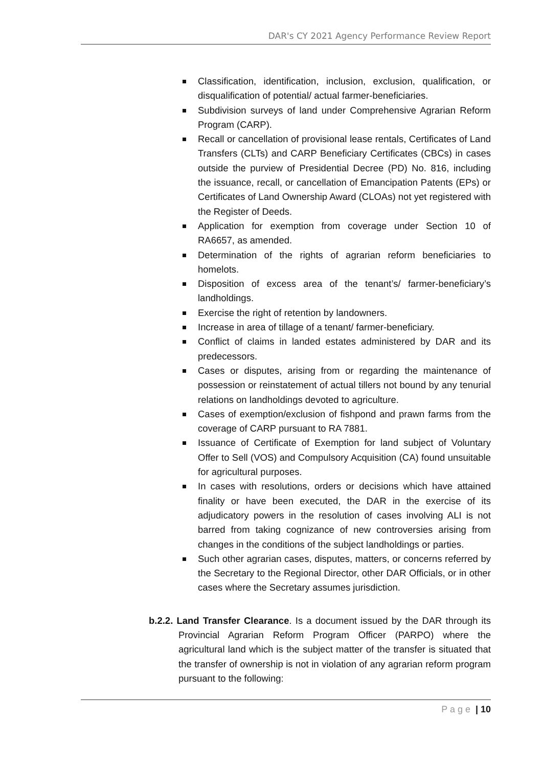DAR's CY 2021 Agency Performance Review Report
Classification, identification, inclusion, exclusion, qualification, or disqualification of potential/ actual farmer-beneficiaries.
Subdivision surveys of land under Comprehensive Agrarian Reform Program (CARP).
Recall or cancellation of provisional lease rentals, Certificates of Land Transfers (CLTs) and CARP Beneficiary Certificates (CBCs) in cases outside the purview of Presidential Decree (PD) No. 816, including the issuance, recall, or cancellation of Emancipation Patents (EPs) or Certificates of Land Ownership Award (CLOAs) not yet registered with the Register of Deeds.
Application for exemption from coverage under Section 10 of RA6657, as amended.
Determination of the rights of agrarian reform beneficiaries to homelots.
Disposition of excess area of the tenant’s/ farmer-beneficiary’s landholdings.
Exercise the right of retention by landowners.
Increase in area of tillage of a tenant/ farmer-beneficiary.
Conflict of claims in landed estates administered by DAR and its predecessors.
Cases or disputes, arising from or regarding the maintenance of possession or reinstatement of actual tillers not bound by any tenurial relations on landholdings devoted to agriculture.
Cases of exemption/exclusion of fishpond and prawn farms from the coverage of CARP pursuant to RA 7881.
Issuance of Certificate of Exemption for land subject of Voluntary Offer to Sell (VOS) and Compulsory Acquisition (CA) found unsuitable for agricultural purposes.
In cases with resolutions, orders or decisions which have attained finality or have been executed, the DAR in the exercise of its adjudicatory powers in the resolution of cases involving ALI is not barred from taking cognizance of new controversies arising from changes in the conditions of the subject landholdings or parties.
Such other agrarian cases, disputes, matters, or concerns referred by the Secretary to the Regional Director, other DAR Officials, or in other cases where the Secretary assumes jurisdiction.
b.2.2. Land Transfer Clearance. Is a document issued by the DAR through its Provincial Agrarian Reform Program Officer (PARPO) where the agricultural land which is the subject matter of the transfer is situated that the transfer of ownership is not in violation of any agrarian reform program pursuant to the following:
P a g e | 10